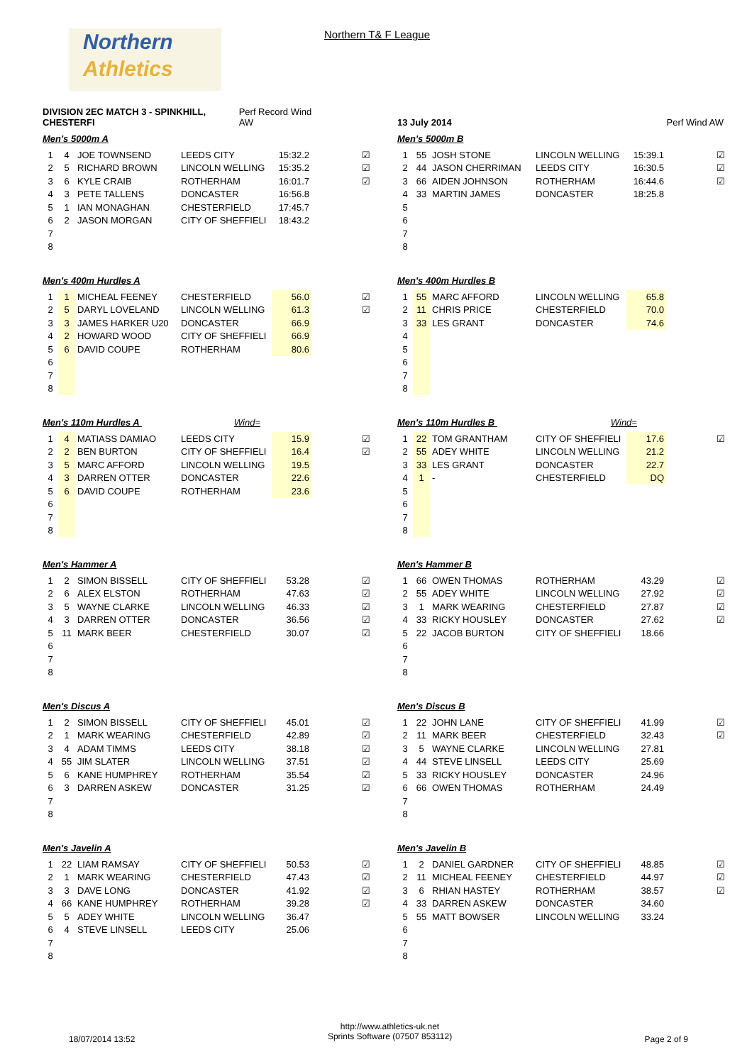Northern
Athletics
Northern T& F League
DIVISION 2EC MATCH 3 - SPINKHILL, CHESTERFI Perf Record Wind AW
Men's 5000m A
| 1 | 4 | JOE TOWNSEND | LEEDS CITY | 15:32.2 | ☑ |
| 2 | 5 | RICHARD BROWN | LINCOLN WELLING | 15:35.2 | ☑ |
| 3 | 6 | KYLE CRAIB | ROTHERHAM | 16:01.7 | ☑ |
| 4 | 3 | PETE TALLENS | DONCASTER | 16:56.8 | |
| 5 | 1 | IAN MONAGHAN | CHESTERFIELD | 17:45.7 | |
| 6 | 2 | JASON MORGAN | CITY OF SHEFFIELI | 18:43.2 | |
| 7 | | | | | |
| 8 | | | | | |
Men's 400m Hurdles A
| 1 | 1 | MICHEAL FEENEY | CHESTERFIELD | 56.0 | ☑ |
| 2 | 5 | DARYL LOVELAND | LINCOLN WELLING | 61.3 | ☑ |
| 3 | 3 | JAMES HARKER U20 | DONCASTER | 66.9 | |
| 4 | 2 | HOWARD WOOD | CITY OF SHEFFIELI | 66.9 | |
| 5 | 6 | DAVID COUPE | ROTHERHAM | 80.6 | |
| 6 | | | | | |
| 7 | | | | | |
| 8 | | | | | |
Men's 110m Hurdles A Wind=
| 1 | 4 | MATIASS DAMIAO | LEEDS CITY | 15.9 | ☑ |
| 2 | 2 | BEN BURTON | CITY OF SHEFFIELI | 16.4 | ☑ |
| 3 | 5 | MARC AFFORD | LINCOLN WELLING | 19.5 | |
| 4 | 3 | DARREN OTTER | DONCASTER | 22.6 | |
| 5 | 6 | DAVID COUPE | ROTHERHAM | 23.6 | |
| 6 | | | | | |
| 7 | | | | | |
| 8 | | | | | |
Men's Hammer A
| 1 | 2 | SIMON BISSELL | CITY OF SHEFFIELI | 53.28 | ☑ |
| 2 | 6 | ALEX ELSTON | ROTHERHAM | 47.63 | ☑ |
| 3 | 5 | WAYNE CLARKE | LINCOLN WELLING | 46.33 | ☑ |
| 4 | 3 | DARREN OTTER | DONCASTER | 36.56 | ☑ |
| 5 | 11 | MARK BEER | CHESTERFIELD | 30.07 | ☑ |
| 6 | | | | | |
| 7 | | | | | |
| 8 | | | | | |
Men's Discus A
| 1 | 2 | SIMON BISSELL | CITY OF SHEFFIELI | 45.01 | ☑ |
| 2 | 1 | MARK WEARING | CHESTERFIELD | 42.89 | ☑ |
| 3 | 4 | ADAM TIMMS | LEEDS CITY | 38.18 | ☑ |
| 4 | 55 | JIM SLATER | LINCOLN WELLING | 37.51 | ☑ |
| 5 | 6 | KANE HUMPHREY | ROTHERHAM | 35.54 | ☑ |
| 6 | 3 | DARREN ASKEW | DONCASTER | 31.25 | ☑ |
| 7 | | | | | |
| 8 | | | | | |
Men's Javelin A
| 1 | 22 | LIAM RAMSAY | CITY OF SHEFFIELI | 50.53 | ☑ |
| 2 | 1 | MARK WEARING | CHESTERFIELD | 47.43 | ☑ |
| 3 | 3 | DAVE LONG | DONCASTER | 41.92 | ☑ |
| 4 | 66 | KANE HUMPHREY | ROTHERHAM | 39.28 | ☑ |
| 5 | 5 | ADEY WHITE | LINCOLN WELLING | 36.47 | |
| 6 | 4 | STEVE LINSELL | LEEDS CITY | 25.06 | |
| 7 | | | | | |
| 8 | | | | | |
13 July 2014 Perf Wind AW
Men's 5000m B
| 1 | 55 | JOSH STONE | LINCOLN WELLING | 15:39.1 | ☑ |
| 2 | 44 | JASON CHERRIMAN | LEEDS CITY | 16:30.5 | ☑ |
| 3 | 66 | AIDEN JOHNSON | ROTHERHAM | 16:44.6 | ☑ |
| 4 | 33 | MARTIN JAMES | DONCASTER | 18:25.8 | |
| 5 | | | | | |
| 6 | | | | | |
| 7 | | | | | |
| 8 | | | | | |
Men's 400m Hurdles B
| 1 | 55 | MARC AFFORD | LINCOLN WELLING | 65.8 | |
| 2 | 11 | CHRIS PRICE | CHESTERFIELD | 70.0 | |
| 3 | 33 | LES GRANT | DONCASTER | 74.6 | |
| 4 | | | | | |
| 5 | | | | | |
| 6 | | | | | |
| 7 | | | | | |
| 8 | | | | | |
Men's 110m Hurdles B Wind=
| 1 | 22 | TOM GRANTHAM | CITY OF SHEFFIELI | 17.6 | ☑ |
| 2 | 55 | ADEY WHITE | LINCOLN WELLING | 21.2 | |
| 3 | 33 | LES GRANT | DONCASTER | 22.7 | |
| 4 | 1 | - | CHESTERFIELD | DQ | |
| 5 | | | | | |
| 6 | | | | | |
| 7 | | | | | |
| 8 | | | | | |
Men's Hammer B
| 1 | 66 | OWEN THOMAS | ROTHERHAM | 43.29 | ☑ |
| 2 | 55 | ADEY WHITE | LINCOLN WELLING | 27.92 | ☑ |
| 3 | 1 | MARK WEARING | CHESTERFIELD | 27.87 | ☑ |
| 4 | 33 | RICKY HOUSLEY | DONCASTER | 27.62 | ☑ |
| 5 | 22 | JACOB BURTON | CITY OF SHEFFIELI | 18.66 | |
| 6 | | | | | |
| 7 | | | | | |
| 8 | | | | | |
Men's Discus B
| 1 | 22 | JOHN LANE | CITY OF SHEFFIELI | 41.99 | ☑ |
| 2 | 11 | MARK BEER | CHESTERFIELD | 32.43 | ☑ |
| 3 | 5 | WAYNE CLARKE | LINCOLN WELLING | 27.81 | |
| 4 | 44 | STEVE LINSELL | LEEDS CITY | 25.69 | |
| 5 | 33 | RICKY HOUSLEY | DONCASTER | 24.96 | |
| 6 | 66 | OWEN THOMAS | ROTHERHAM | 24.49 | |
| 7 | | | | | |
| 8 | | | | | |
Men's Javelin B
| 1 | 2 | DANIEL GARDNER | CITY OF SHEFFIELI | 48.85 | ☑ |
| 2 | 11 | MICHEAL FEENEY | CHESTERFIELD | 44.97 | ☑ |
| 3 | 6 | RHIAN HASTEY | ROTHERHAM | 38.57 | ☑ |
| 4 | 33 | DARREN ASKEW | DONCASTER | 34.60 | |
| 5 | 55 | MATT BOWSER | LINCOLN WELLING | 33.24 | |
| 6 | | | | | |
| 7 | | | | | |
| 8 | | | | | |
18/07/2014 13:52
http://www.athletics-uk.net
Sprints Software (07507 853112)
Page 2 of 9